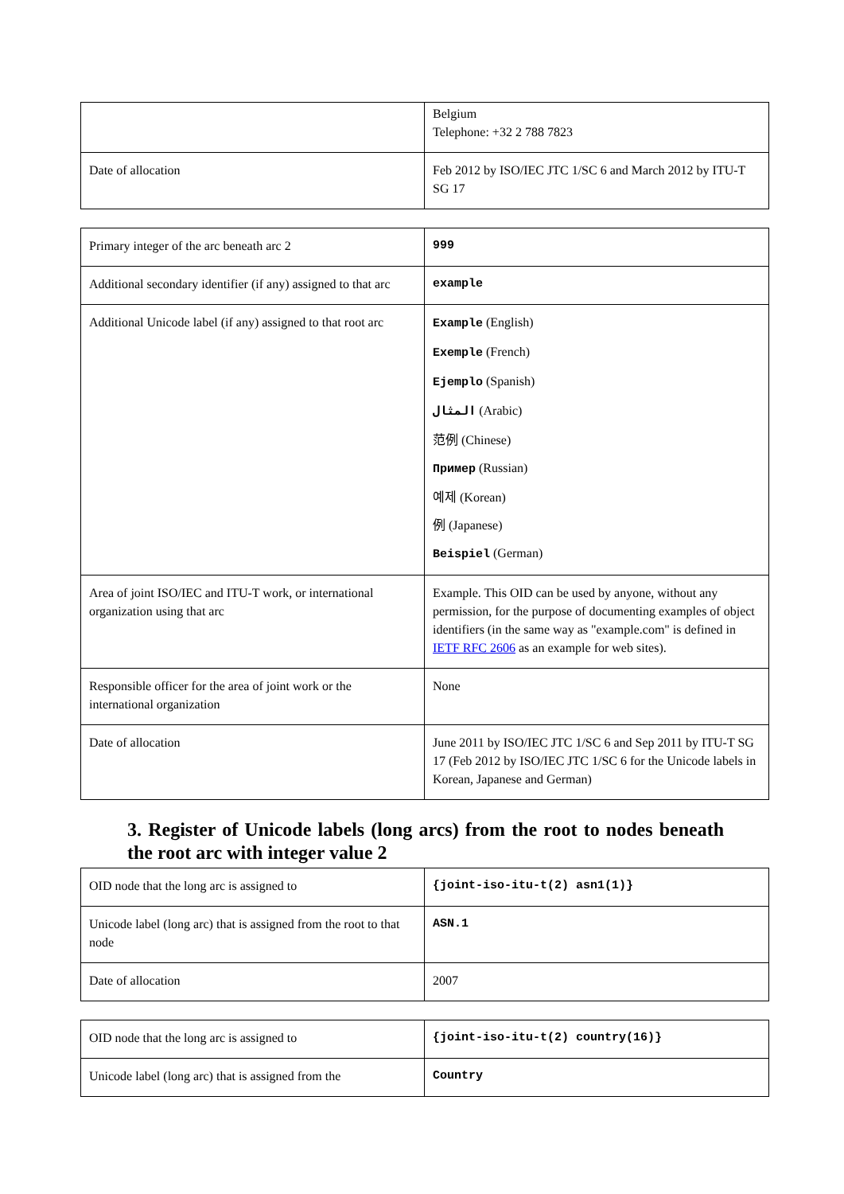| | Belgium Telephone: +32 2 788 7823 |
| Date of allocation | Feb 2012 by ISO/IEC JTC 1/SC 6 and March 2012 by ITU-T SG 17 |
| Primary integer of the arc beneath arc 2 | 999 |
| Additional secondary identifier (if any) assigned to that arc | example |
| Additional Unicode label (if any) assigned to that root arc | Example (English) Exemple (French) Ejemplo (Spanish) المثال (Arabic) 范例 (Chinese) Пример (Russian) 예제 (Korean) 例 (Japanese) Beispiel (German) |
| Area of joint ISO/IEC and ITU-T work, or international organization using that arc | Example. This OID can be used by anyone, without any permission, for the purpose of documenting examples of object identifiers (in the same way as "example.com" is defined in IETF RFC 2606 as an example for web sites). |
| Responsible officer for the area of joint work or the international organization | None |
| Date of allocation | June 2011 by ISO/IEC JTC 1/SC 6 and Sep 2011 by ITU-T SG 17 (Feb 2012 by ISO/IEC JTC 1/SC 6 for the Unicode labels in Korean, Japanese and German) |
3. Register of Unicode labels (long arcs) from the root to nodes beneath the root arc with integer value 2
| OID node that the long arc is assigned to | {joint-iso-itu-t(2) asn1(1)} |
| Unicode label (long arc) that is assigned from the root to that node | ASN.1 |
| Date of allocation | 2007 |
| OID node that the long arc is assigned to | {joint-iso-itu-t(2) country(16)} |
| Unicode label (long arc) that is assigned from the | Country |